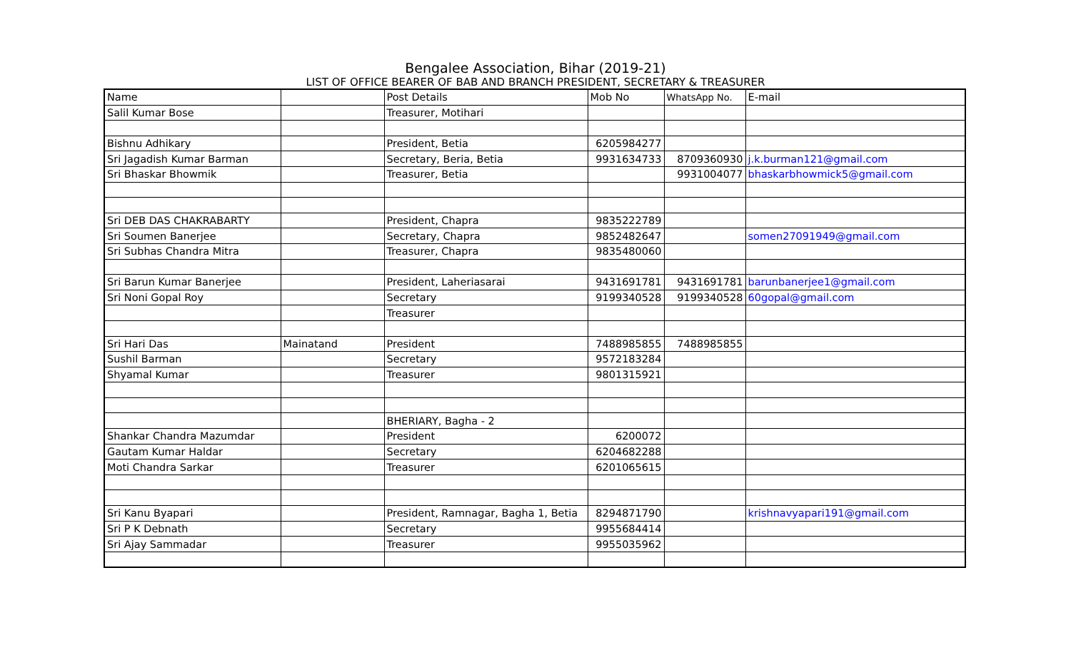Bengalee Association, Bihar (2019-21)
LIST OF OFFICE BEARER OF BAB AND BRANCH PRESIDENT, SECRETARY & TREASURER
| Name | | Post Details | Mob No | WhatsApp No. | E-mail |
| Salil Kumar Bose | | Treasurer, Motihari | | | |
| Bishnu Adhikary | | President, Betia | 6205984277 | | |
| Sri Jagadish Kumar Barman | | Secretary, Beria, Betia | 9931634733 | 8709360930 | j.k.burman121@gmail.com |
| Sri Bhaskar Bhowmik | | Treasurer, Betia | | 9931004077 | bhaskarbhowmick5@gmail.com |
| Sri DEB DAS CHAKRABARTY | | President, Chapra | 9835222789 | | |
| Sri Soumen Banerjee | | Secretary, Chapra | 9852482647 | | somen27091949@gmail.com |
| Sri Subhas Chandra Mitra | | Treasurer, Chapra | 9835480060 | | |
| Sri Barun Kumar Banerjee | | President, Laheriasarai | 9431691781 | 9431691781 | barunbanerjee1@gmail.com |
| Sri Noni Gopal Roy | | Secretary | 9199340528 | 9199340528 | 60gopal@gmail.com |
| | | Treasurer | | | |
| Sri Hari Das | Mainatand | President | 7488985855 | 7488985855 | |
| Sushil Barman | | Secretary | 9572183284 | | |
| Shyamal Kumar | | Treasurer | 9801315921 | | |
| | | BHERIARY, Bagha - 2 | | | |
| Shankar Chandra Mazumdar | | President | 6200072 | | |
| Gautam Kumar Haldar | | Secretary | 6204682288 | | |
| Moti Chandra Sarkar | | Treasurer | 6201065615 | | |
| Sri Kanu Byapari | | President, Ramnagar, Bagha 1, Betia | 8294871790 | | krishnavyapari191@gmail.com |
| Sri P K Debnath | | Secretary | 9955684414 | | |
| Sri Ajay Sammadar | | Treasurer | 9955035962 | | |